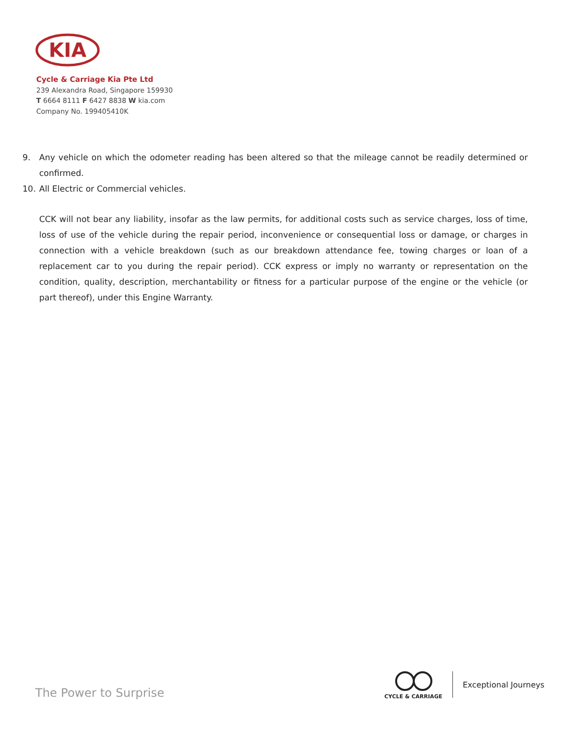KIA
Cycle & Carriage Kia Pte Ltd
239 Alexandra Road, Singapore 159930
T 6664 8111 F 6427 8838 W kia.com
Company No. 199405410K
9. Any vehicle on which the odometer reading has been altered so that the mileage cannot be readily determined or confirmed.
10. All Electric or Commercial vehicles.
CCK will not bear any liability, insofar as the law permits, for additional costs such as service charges, loss of time, loss of use of the vehicle during the repair period, inconvenience or consequential loss or damage, or charges in connection with a vehicle breakdown (such as our breakdown attendance fee, towing charges or loan of a replacement car to you during the repair period). CCK express or imply no warranty or representation on the condition, quality, description, merchantability or fitness for a particular purpose of the engine or the vehicle (or part thereof), under this Engine Warranty.
The Power to Surprise
CYCLE & CARRIAGE Exceptional Journeys